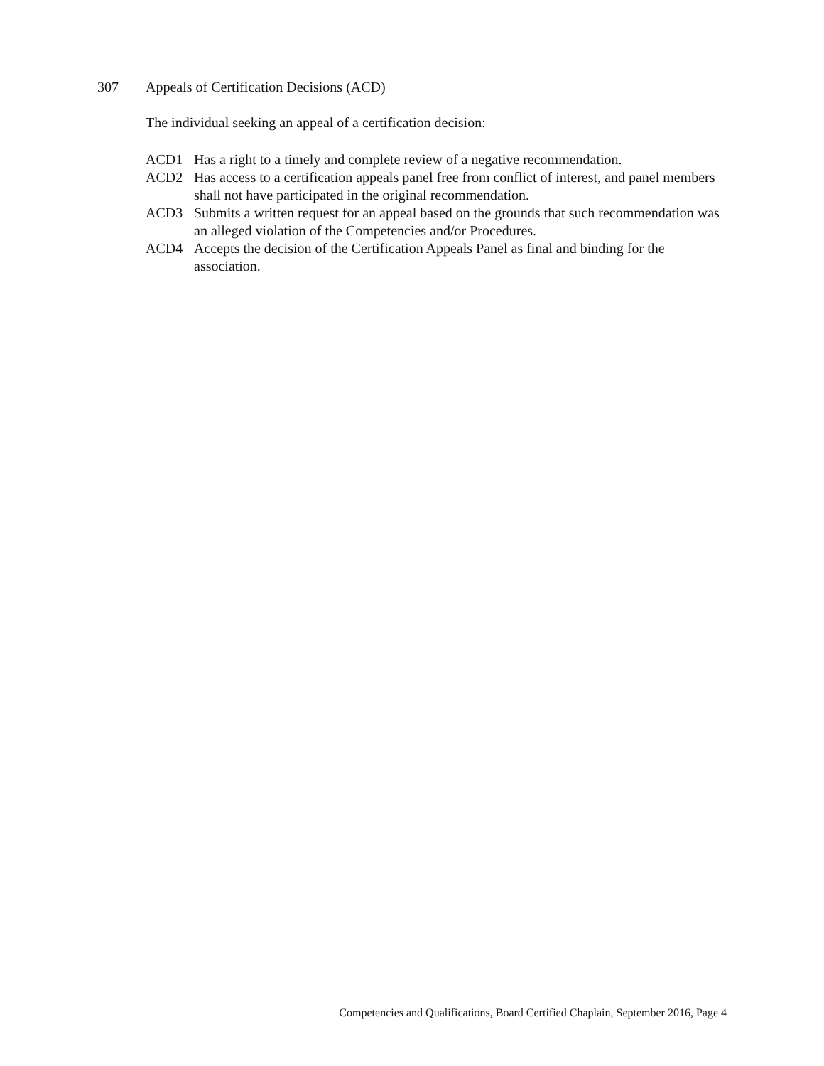307 Appeals of Certification Decisions (ACD)
The individual seeking an appeal of a certification decision:
ACD1 Has a right to a timely and complete review of a negative recommendation.
ACD2 Has access to a certification appeals panel free from conflict of interest, and panel members shall not have participated in the original recommendation.
ACD3 Submits a written request for an appeal based on the grounds that such recommendation was an alleged violation of the Competencies and/or Procedures.
ACD4 Accepts the decision of the Certification Appeals Panel as final and binding for the association.
Competencies and Qualifications, Board Certified Chaplain, September 2016, Page 4